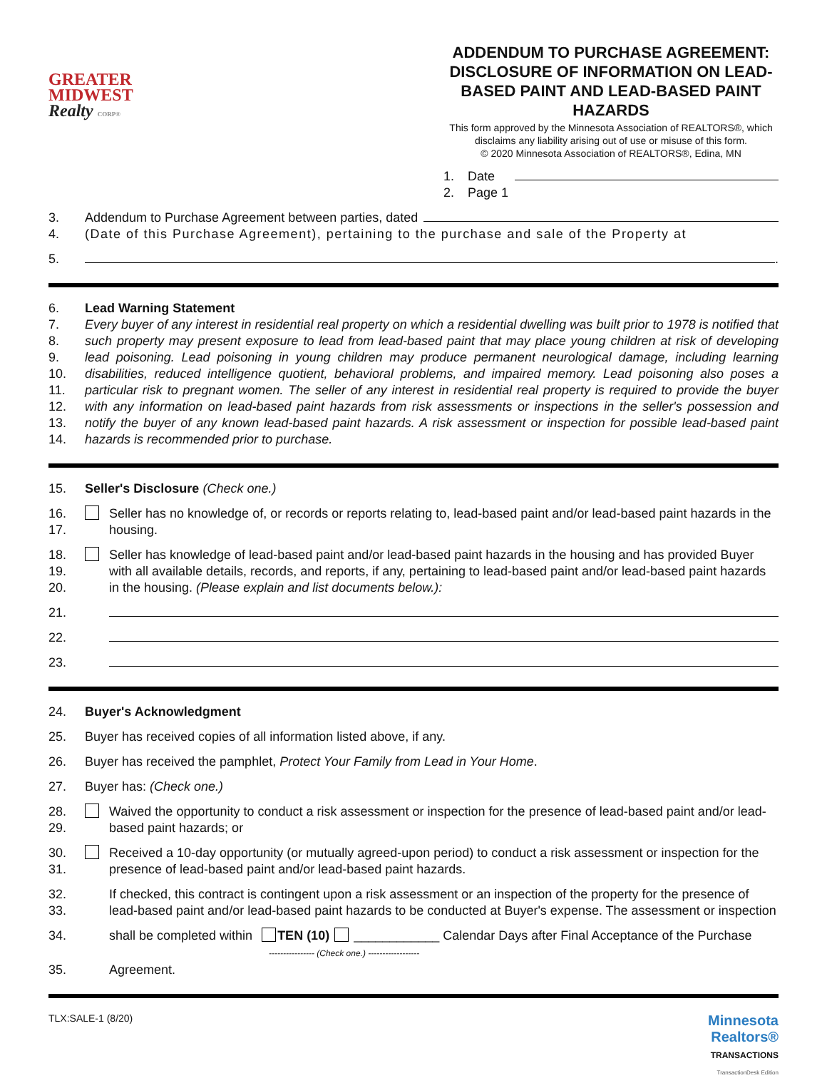GREATER
MIDWEST
Realty CORP®
ADDENDUM TO PURCHASE AGREEMENT: DISCLOSURE OF INFORMATION ON LEAD-BASED PAINT AND LEAD-BASED PAINT HAZARDS
This form approved by the Minnesota Association of REALTORS®, which disclaims any liability arising out of use or misuse of this form.
© 2020 Minnesota Association of REALTORS®, Edina, MN
1. Date
2. Page 1
3. Addendum to Purchase Agreement between parties, dated
4. (Date of this Purchase Agreement), pertaining to the purchase and sale of the Property at
5. .
6. Lead Warning Statement
7.
8.
9.
10.
11.
12.
13.
14. Every buyer of any interest in residential real property on which a residential dwelling was built prior to 1978 is notified that such property may present exposure to lead from lead-based paint that may place young children at risk of developing lead poisoning. Lead poisoning in young children may produce permanent neurological damage, including learning disabilities, reduced intelligence quotient, behavioral problems, and impaired memory. Lead poisoning also poses a particular risk to pregnant women. The seller of any interest in residential real property is required to provide the buyer with any information on lead-based paint hazards from risk assessments or inspections in the seller's possession and notify the buyer of any known lead-based paint hazards. A risk assessment or inspection for possible lead-based paint hazards is recommended prior to purchase.
15. Seller's Disclosure (Check one.)
16.
17. Seller has no knowledge of, or records or reports relating to, lead-based paint and/or lead-based paint hazards in the housing.
18.
19.
20. Seller has knowledge of lead-based paint and/or lead-based paint hazards in the housing and has provided Buyer with all available details, records, and reports, if any, pertaining to lead-based paint and/or lead-based paint hazards in the housing. (Please explain and list documents below.):
21.
22.
23.
24. Buyer's Acknowledgment
25. Buyer has received copies of all information listed above, if any.
26. Buyer has received the pamphlet, Protect Your Family from Lead in Your Home.
27. Buyer has: (Check one.)
28.
29. Waived the opportunity to conduct a risk assessment or inspection for the presence of lead-based paint and/or lead-based paint hazards; or
30.
31. Received a 10-day opportunity (or mutually agreed-upon period) to conduct a risk assessment or inspection for the presence of lead-based paint and/or lead-based paint hazards.
32.
33. If checked, this contract is contingent upon a risk assessment or an inspection of the property for the presence of lead-based paint and/or lead-based paint hazards to be conducted at Buyer's expense. The assessment or inspection
34. shall be completed within TEN (10) ____________ Calendar Days after Final Acceptance of the Purchase
---------------- (Check one.) ------------------
35. Agreement.
TLX:SALE-1 (8/20) Minnesota
Realtors®
TRANSACTIONS
TransactionDesk Edition